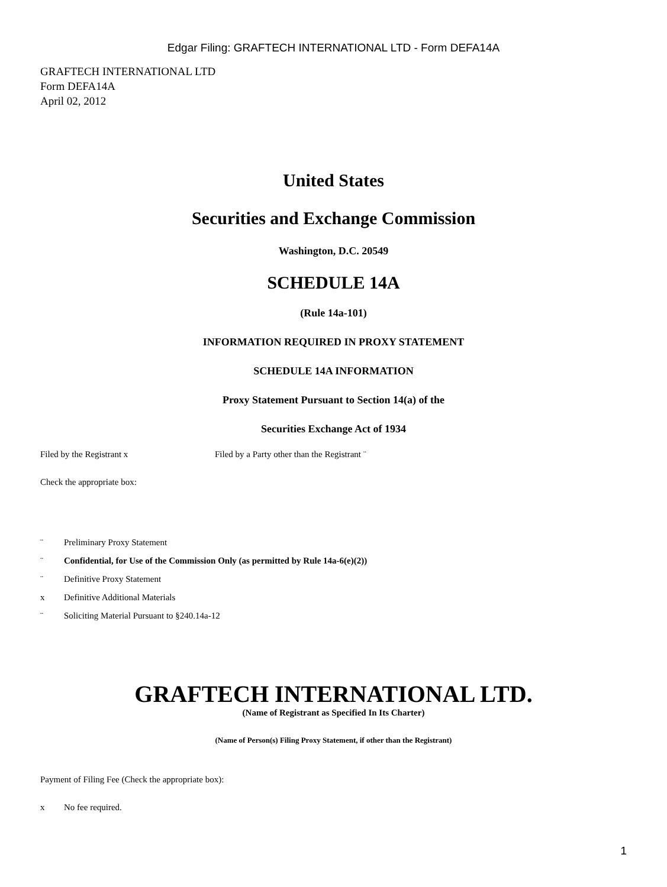Edgar Filing: GRAFTECH INTERNATIONAL LTD - Form DEFA14A
GRAFTECH INTERNATIONAL LTD
Form DEFA14A
April 02, 2012
United States
Securities and Exchange Commission
Washington, D.C. 20549
SCHEDULE 14A
(Rule 14a-101)
INFORMATION REQUIRED IN PROXY STATEMENT
SCHEDULE 14A INFORMATION
Proxy Statement Pursuant to Section 14(a) of the
Securities Exchange Act of 1934
Filed by the Registrant x Filed by a Party other than the Registrant ¨
Check the appropriate box:
¨ Preliminary Proxy Statement
¨ Confidential, for Use of the Commission Only (as permitted by Rule 14a-6(e)(2))
¨ Definitive Proxy Statement
x Definitive Additional Materials
¨ Soliciting Material Pursuant to §240.14a-12
GRAFTECH INTERNATIONAL LTD.
(Name of Registrant as Specified In Its Charter)
(Name of Person(s) Filing Proxy Statement, if other than the Registrant)
Payment of Filing Fee (Check the appropriate box):
x No fee required.
1